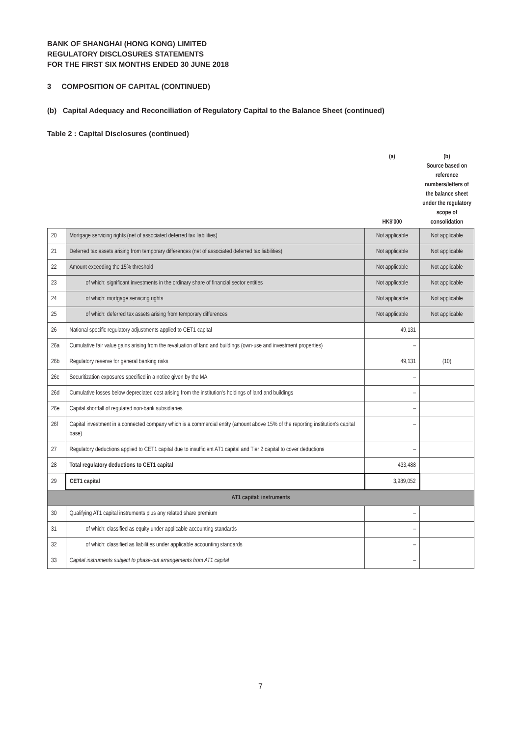BANK OF SHANGHAI (HONG KONG) LIMITED
REGULATORY DISCLOSURES STATEMENTS
FOR THE FIRST SIX MONTHS ENDED 30 JUNE 2018
3 COMPOSITION OF CAPITAL (CONTINUED)
(b) Capital Adequacy and Reconciliation of Regulatory Capital to the Balance Sheet (continued)
Table 2 : Capital Disclosures (continued)
| | | (a) HK$'000 | (b) Source based on reference numbers/letters of the balance sheet under the regulatory scope of consolidation |
| 20 | Mortgage servicing rights (net of associated deferred tax liabilities) | Not applicable | Not applicable |
| 21 | Deferred tax assets arising from temporary differences (net of associated deferred tax liabilities) | Not applicable | Not applicable |
| 22 | Amount exceeding the 15% threshold | Not applicable | Not applicable |
| 23 | of which: significant investments in the ordinary share of financial sector entities | Not applicable | Not applicable |
| 24 | of which: mortgage servicing rights | Not applicable | Not applicable |
| 25 | of which: deferred tax assets arising from temporary differences | Not applicable | Not applicable |
| 26 | National specific regulatory adjustments applied to CET1 capital | 49,131 | |
| 26a | Cumulative fair value gains arising from the revaluation of land and buildings (own-use and investment properties) | – | |
| 26b | Regulatory reserve for general banking risks | 49,131 | (10) |
| 26c | Securitization exposures specified in a notice given by the MA | – | |
| 26d | Cumulative losses below depreciated cost arising from the institution's holdings of land and buildings | – | |
| 26e | Capital shortfall of regulated non-bank subsidiaries | – | |
| 26f | Capital investment in a connected company which is a commercial entity (amount above 15% of the reporting institution's capital base) | – | |
| 27 | Regulatory deductions applied to CET1 capital due to insufficient AT1 capital and Tier 2 capital to cover deductions | – | |
| 28 | Total regulatory deductions to CET1 capital | 433,488 | |
| 29 | CET1 capital | 3,989,052 | |
| AT1 capital: instruments | | | |
| 30 | Qualifying AT1 capital instruments plus any related share premium | – | |
| 31 | of which: classified as equity under applicable accounting standards | – | |
| 32 | of which: classified as liabilities under applicable accounting standards | – | |
| 33 | Capital instruments subject to phase-out arrangements from AT1 capital | – | |
7